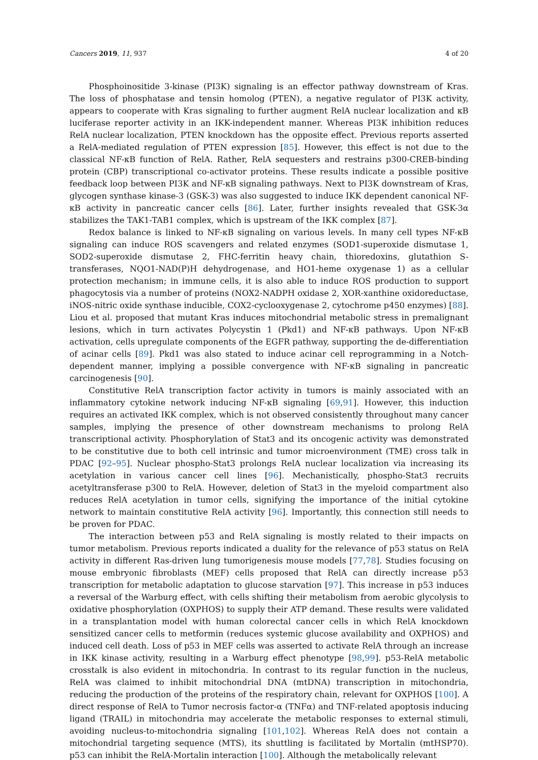Cancers 2019, 11, 937 4 of 20
Phosphoinositide 3-kinase (PI3K) signaling is an effector pathway downstream of Kras. The loss of phosphatase and tensin homolog (PTEN), a negative regulator of PI3K activity, appears to cooperate with Kras signaling to further augment RelA nuclear localization and κB luciferase reporter activity in an IKK-independent manner. Whereas PI3K inhibition reduces RelA nuclear localization, PTEN knockdown has the opposite effect. Previous reports asserted a RelA-mediated regulation of PTEN expression [85]. However, this effect is not due to the classical NF-κB function of RelA. Rather, RelA sequesters and restrains p300-CREB-binding protein (CBP) transcriptional co-activator proteins. These results indicate a possible positive feedback loop between PI3K and NF-κB signaling pathways. Next to PI3K downstream of Kras, glycogen synthase kinase-3 (GSK-3) was also suggested to induce IKK dependent canonical NF-κB activity in pancreatic cancer cells [86]. Later, further insights revealed that GSK-3α stabilizes the TAK1-TAB1 complex, which is upstream of the IKK complex [87].
Redox balance is linked to NF-κB signaling on various levels. In many cell types NF-κB signaling can induce ROS scavengers and related enzymes (SOD1-superoxide dismutase 1, SOD2-superoxide dismutase 2, FHC-ferritin heavy chain, thioredoxins, glutathion S-transferases, NQO1-NAD(P)H dehydrogenase, and HO1-heme oxygenase 1) as a cellular protection mechanism; in immune cells, it is also able to induce ROS production to support phagocytosis via a number of proteins (NOX2-NADPH oxidase 2, XOR-xanthine oxidoreductase, iNOS-nitric oxide synthase inducible, COX2-cyclooxygenase 2, cytochrome p450 enzymes) [88]. Liou et al. proposed that mutant Kras induces mitochondrial metabolic stress in premalignant lesions, which in turn activates Polycystin 1 (Pkd1) and NF-κB pathways. Upon NF-κB activation, cells upregulate components of the EGFR pathway, supporting the de-differentiation of acinar cells [89]. Pkd1 was also stated to induce acinar cell reprogramming in a Notch-dependent manner, implying a possible convergence with NF-κB signaling in pancreatic carcinogenesis [90].
Constitutive RelA transcription factor activity in tumors is mainly associated with an inflammatory cytokine network inducing NF-κB signaling [69,91]. However, this induction requires an activated IKK complex, which is not observed consistently throughout many cancer samples, implying the presence of other downstream mechanisms to prolong RelA transcriptional activity. Phosphorylation of Stat3 and its oncogenic activity was demonstrated to be constitutive due to both cell intrinsic and tumor microenvironment (TME) cross talk in PDAC [92–95]. Nuclear phospho-Stat3 prolongs RelA nuclear localization via increasing its acetylation in various cancer cell lines [96]. Mechanistically, phospho-Stat3 recruits acetyltransferase p300 to RelA. However, deletion of Stat3 in the myeloid compartment also reduces RelA acetylation in tumor cells, signifying the importance of the initial cytokine network to maintain constitutive RelA activity [96]. Importantly, this connection still needs to be proven for PDAC.
The interaction between p53 and RelA signaling is mostly related to their impacts on tumor metabolism. Previous reports indicated a duality for the relevance of p53 status on RelA activity in different Ras-driven lung tumorigenesis mouse models [77,78]. Studies focusing on mouse embryonic fibroblasts (MEF) cells proposed that RelA can directly increase p53 transcription for metabolic adaptation to glucose starvation [97]. This increase in p53 induces a reversal of the Warburg effect, with cells shifting their metabolism from aerobic glycolysis to oxidative phosphorylation (OXPHOS) to supply their ATP demand. These results were validated in a transplantation model with human colorectal cancer cells in which RelA knockdown sensitized cancer cells to metformin (reduces systemic glucose availability and OXPHOS) and induced cell death. Loss of p53 in MEF cells was asserted to activate RelA through an increase in IKK kinase activity, resulting in a Warburg effect phenotype [98,99]. p53-RelA metabolic crosstalk is also evident in mitochondria. In contrast to its regular function in the nucleus, RelA was claimed to inhibit mitochondrial DNA (mtDNA) transcription in mitochondria, reducing the production of the proteins of the respiratory chain, relevant for OXPHOS [100]. A direct response of RelA to Tumor necrosis factor-α (TNFα) and TNF-related apoptosis inducing ligand (TRAIL) in mitochondria may accelerate the metabolic responses to external stimuli, avoiding nucleus-to-mitochondria signaling [101,102]. Whereas RelA does not contain a mitochondrial targeting sequence (MTS), its shuttling is facilitated by Mortalin (mtHSP70). p53 can inhibit the RelA-Mortalin interaction [100]. Although the metabolically relevant